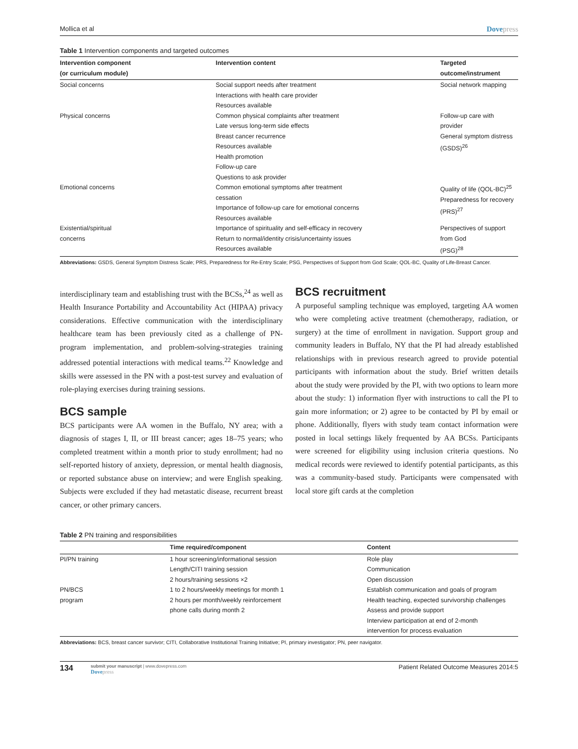Mollica et al Dovepress
Table 1 Intervention components and targeted outcomes
| Intervention component (or curriculum module) | Intervention content | Targeted outcome/instrument |
| --- | --- | --- |
| Social concerns | Social support needs after treatment Interactions with health care provider Resources available | Social network mapping |
| Physical concerns | Common physical complaints after treatment Late versus long-term side effects Breast cancer recurrence Resources available Health promotion Follow-up care Questions to ask provider | Follow-up care with provider General symptom distress (GSDS)<sup>26</sup> |
| Emotional concerns | Common emotional symptoms after treatment cessation Importance of follow-up care for emotional concerns Resources available | Quality of life (QOL-BC)<sup>25</sup> Preparedness for recovery (PRS)<sup>27</sup> |
| Existential/spiritual concerns | Importance of spirituality and self-efficacy in recovery Return to normal/identity crisis/uncertainty issues Resources available | Perspectives of support from God (PSG)<sup>28</sup> |
Abbreviations: GSDS, General Symptom Distress Scale; PRS, Preparedness for Re-Entry Scale; PSG, Perspectives of Support from God Scale; QOL-BC, Quality of Life-Breast Cancer.
interdisciplinary team and establishing trust with the BCSs,<sup>24</sup> as well as Health Insurance Portability and Accountability Act (HIPAA) privacy considerations. Effective communication with the interdisciplinary healthcare team has been previously cited as a challenge of PN-program implementation, and problem-solving-strategies training addressed potential interactions with medical teams.<sup>22</sup> Knowledge and skills were assessed in the PN with a post-test survey and evaluation of role-playing exercises during training sessions.
BCS sample
BCS participants were AA women in the Buffalo, NY area; with a diagnosis of stages I, II, or III breast cancer; ages 18–75 years; who completed treatment within a month prior to study enrollment; had no self-reported history of anxiety, depression, or mental health diagnosis, or reported substance abuse on interview; and were English speaking. Subjects were excluded if they had metastatic disease, recurrent breast cancer, or other primary cancers.
BCS recruitment
A purposeful sampling technique was employed, targeting AA women who were completing active treatment (chemotherapy, radiation, or surgery) at the time of enrollment in navigation. Support group and community leaders in Buffalo, NY that the PI had already established relationships with in previous research agreed to provide potential participants with information about the study. Brief written details about the study were provided by the PI, with two options to learn more about the study: 1) information flyer with instructions to call the PI to gain more information; or 2) agree to be contacted by PI by email or phone. Additionally, flyers with study team contact information were posted in local settings likely frequented by AA BCSs. Participants were screened for eligibility using inclusion criteria questions. No medical records were reviewed to identify potential participants, as this was a community-based study. Participants were compensated with local store gift cards at the completion
Table 2 PN training and responsibilities
| | Time required/component | Content |
| --- | --- | --- |
| PI/PN training | 1 hour screening/informational session Length/CITI training session 2 hours/training sessions ×2 | Role play Communication Open discussion |
| PN/BCS program | 1 to 2 hours/weekly meetings for month 1 2 hours per month/weekly reinforcement phone calls during month 2 | Establish communication and goals of program Health teaching, expected survivorship challenges Assess and provide support Interview participation at end of 2-month intervention for process evaluation |
Abbreviations: BCS, breast cancer survivor; CITI, Collaborative Institutional Training Initiative; PI, primary investigator; PN, peer navigator.
134
submit your manuscript | www.dovepress.com
Dovepress
Patient Related Outcome Measures 2014:5